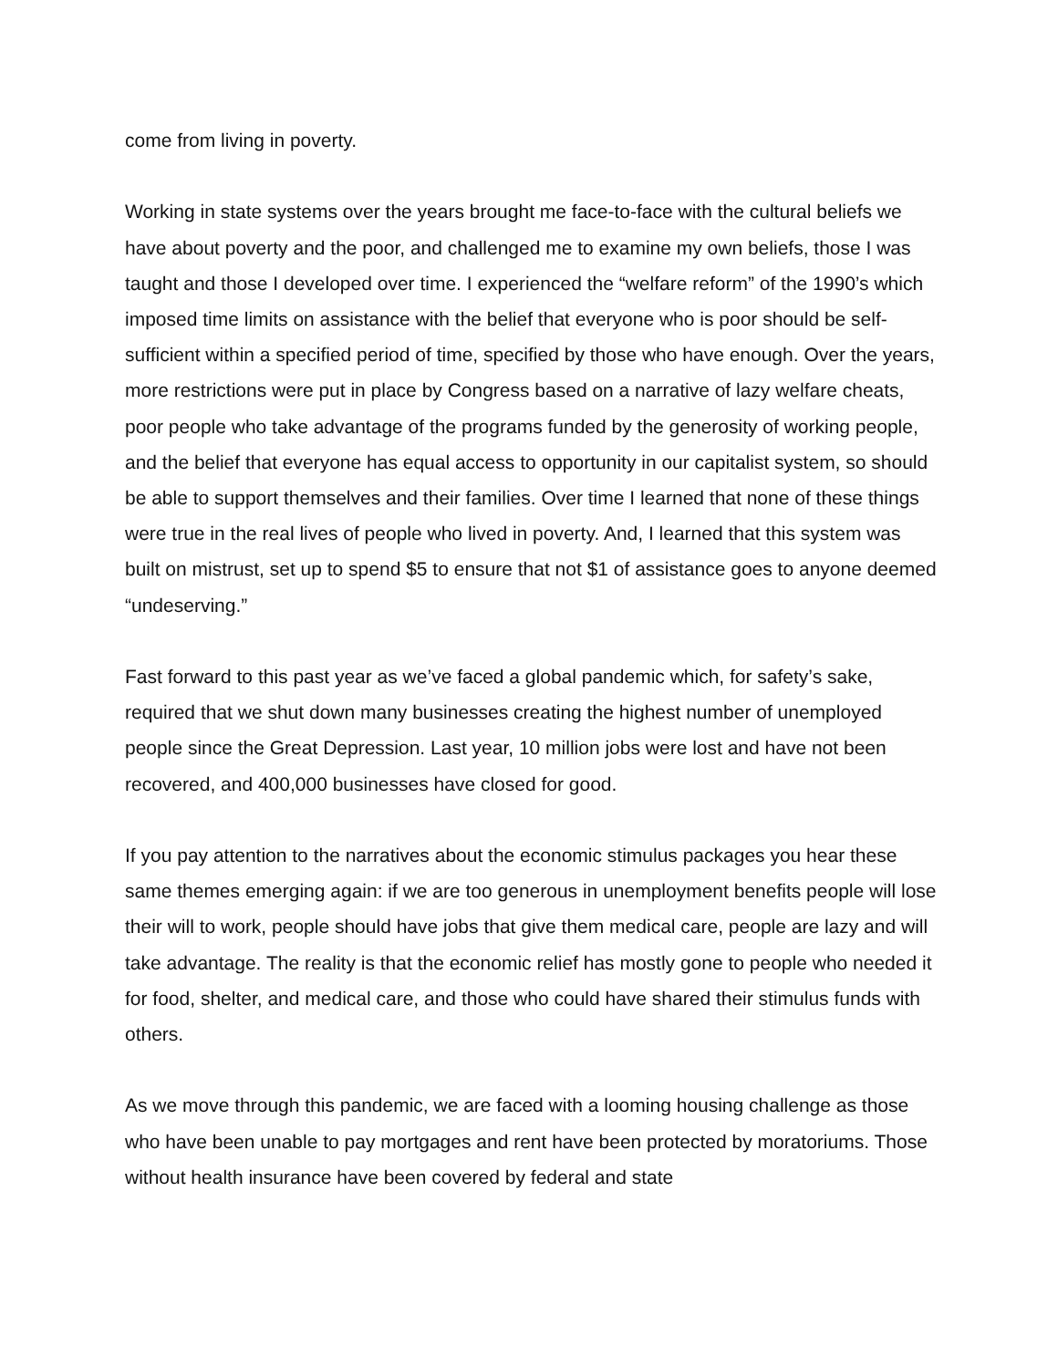come from living in poverty.
Working in state systems over the years brought me face-to-face with the cultural beliefs we have about poverty and the poor, and challenged me to examine my own beliefs, those I was taught and those I developed over time. I experienced the “welfare reform” of the 1990’s which imposed time limits on assistance with the belief that everyone who is poor should be self-sufficient within a specified period of time, specified by those who have enough. Over the years, more restrictions were put in place by Congress based on a narrative of lazy welfare cheats, poor people who take advantage of the programs funded by the generosity of working people, and the belief that everyone has equal access to opportunity in our capitalist system, so should be able to support themselves and their families. Over time I learned that none of these things were true in the real lives of people who lived in poverty. And, I learned that this system was built on mistrust, set up to spend $5 to ensure that not $1 of assistance goes to anyone deemed “undeserving.”
Fast forward to this past year as we’ve faced a global pandemic which, for safety’s sake, required that we shut down many businesses creating the highest number of unemployed people since the Great Depression. Last year, 10 million jobs were lost and have not been recovered, and 400,000 businesses have closed for good.
If you pay attention to the narratives about the economic stimulus packages you hear these same themes emerging again: if we are too generous in unemployment benefits people will lose their will to work, people should have jobs that give them medical care, people are lazy and will take advantage. The reality is that the economic relief has mostly gone to people who needed it for food, shelter, and medical care, and those who could have shared their stimulus funds with others.
As we move through this pandemic, we are faced with a looming housing challenge as those who have been unable to pay mortgages and rent have been protected by moratoriums. Those without health insurance have been covered by federal and state